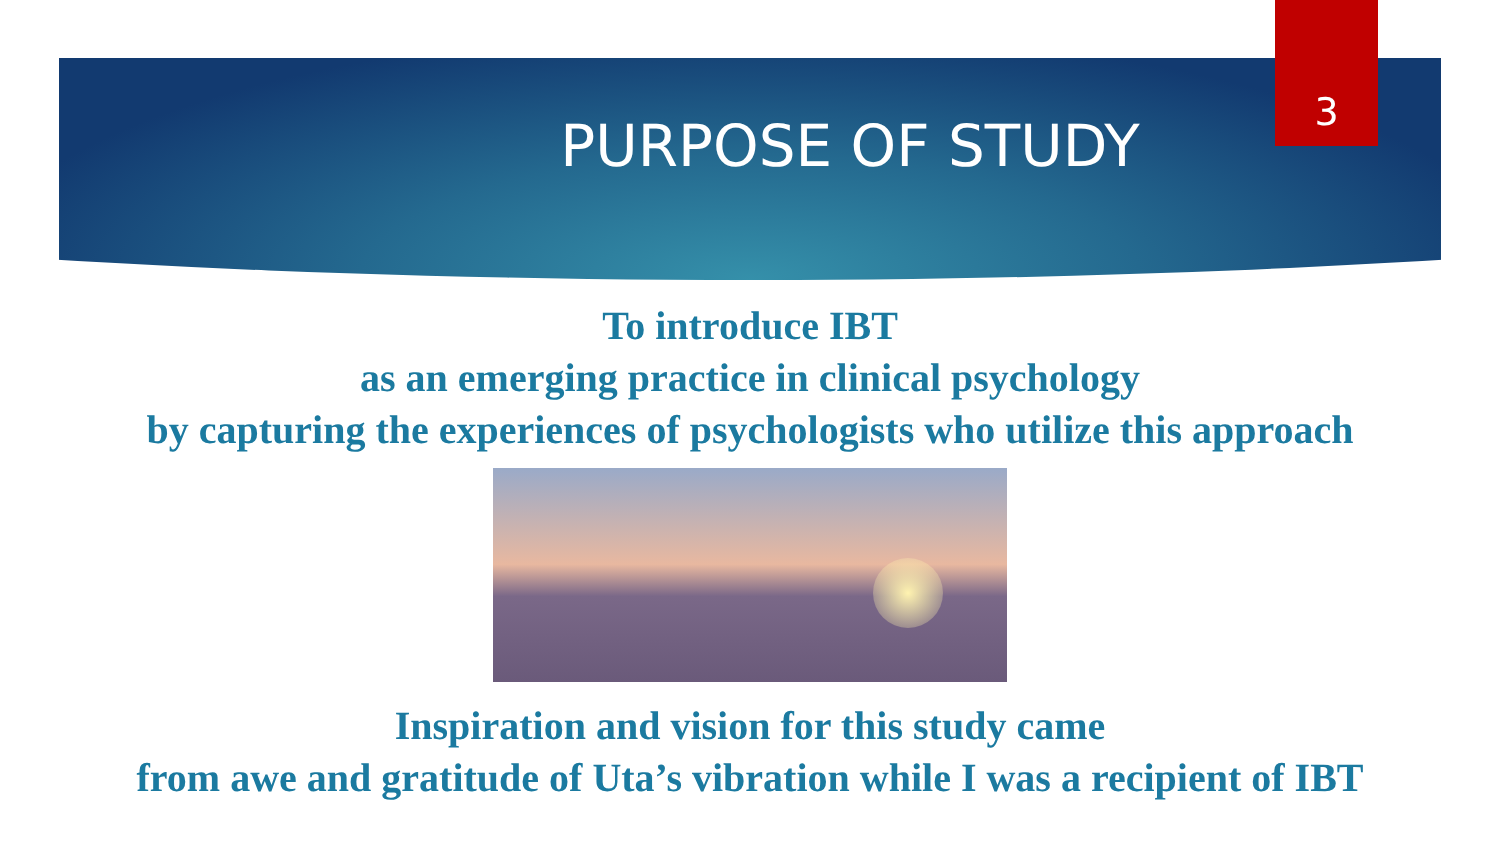3
PURPOSE OF STUDY
To introduce IBT
as an emerging practice in clinical psychology
by capturing the experiences of psychologists who utilize this approach
Inspiration and vision for this study came
from awe and gratitude of Uta’s vibration while I was a recipient of IBT